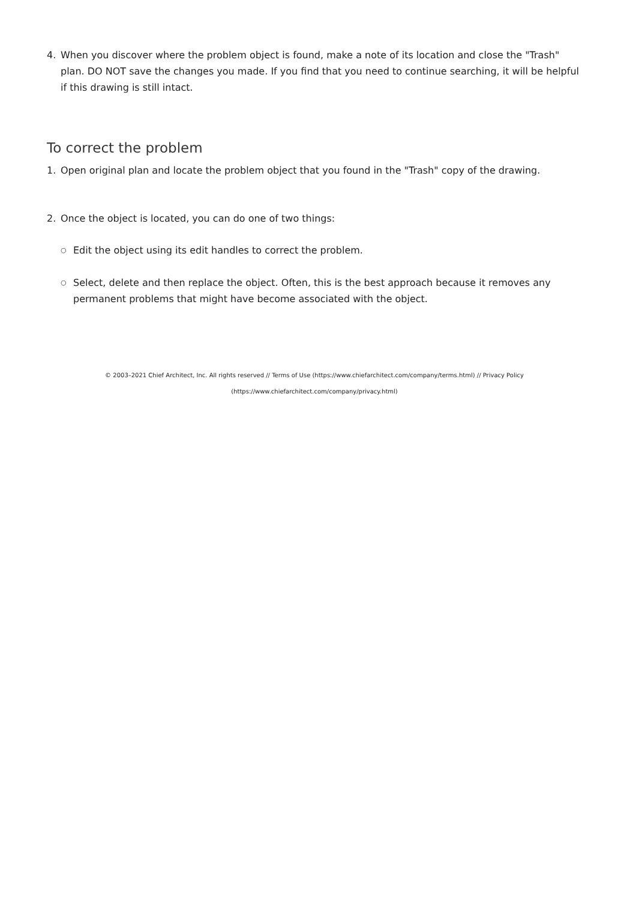4. When you discover where the problem object is found, make a note of its location and close the "Trash" plan. DO NOT save the changes you made. If you find that you need to continue searching, it will be helpful if this drawing is still intact.
To correct the problem
1. Open original plan and locate the problem object that you found in the "Trash" copy of the drawing.
2. Once the object is located, you can do one of two things:
○ Edit the object using its edit handles to correct the problem.
○ Select, delete and then replace the object. Often, this is the best approach because it removes any permanent problems that might have become associated with the object.
© 2003–2021 Chief Architect, Inc. All rights reserved // Terms of Use (https://www.chiefarchitect.com/company/terms.html) // Privacy Policy (https://www.chiefarchitect.com/company/privacy.html)